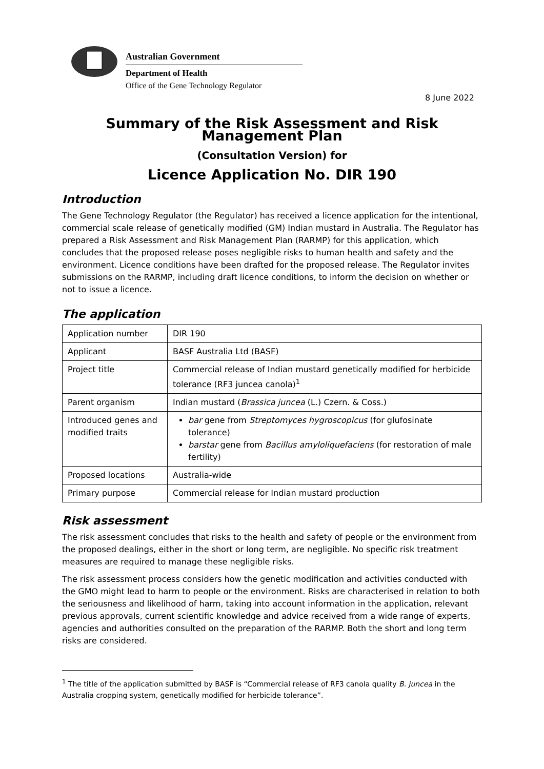Australian Government
Department of Health
Office of the Gene Technology Regulator
8 June 2022
Summary of the Risk Assessment and Risk Management Plan
(Consultation Version) for
Licence Application No. DIR 190
Introduction
The Gene Technology Regulator (the Regulator) has received a licence application for the intentional, commercial scale release of genetically modified (GM) Indian mustard in Australia. The Regulator has prepared a Risk Assessment and Risk Management Plan (RARMP) for this application, which concludes that the proposed release poses negligible risks to human health and safety and the environment. Licence conditions have been drafted for the proposed release. The Regulator invites submissions on the RARMP, including draft licence conditions, to inform the decision on whether or not to issue a licence.
The application
| Application number | DIR 190 |
| Applicant | BASF Australia Ltd (BASF) |
| Project title | Commercial release of Indian mustard genetically modified for herbicide tolerance (RF3 juncea canola)<sup>1</sup> |
| Parent organism | Indian mustard ( Brassica juncea (L.) Czern. & Coss.) |
| Introduced genes and modified traits | bar gene from Streptomyces hygroscopicus (for glufosinate tolerance) barstar gene from Bacillus amyloliquefaciens (for restoration of male fertility) |
| Proposed locations | Australia-wide |
| Primary purpose | Commercial release for Indian mustard production |
Risk assessment
The risk assessment concludes that risks to the health and safety of people or the environment from the proposed dealings, either in the short or long term, are negligible. No specific risk treatment measures are required to manage these negligible risks.
The risk assessment process considers how the genetic modification and activities conducted with the GMO might lead to harm to people or the environment. Risks are characterised in relation to both the seriousness and likelihood of harm, taking into account information in the application, relevant previous approvals, current scientific knowledge and advice received from a wide range of experts, agencies and authorities consulted on the preparation of the RARMP. Both the short and long term risks are considered.
<sup>1</sup> The title of the application submitted by BASF is “Commercial release of RF3 canola quality B. juncea in the Australia cropping system, genetically modified for herbicide tolerance”.